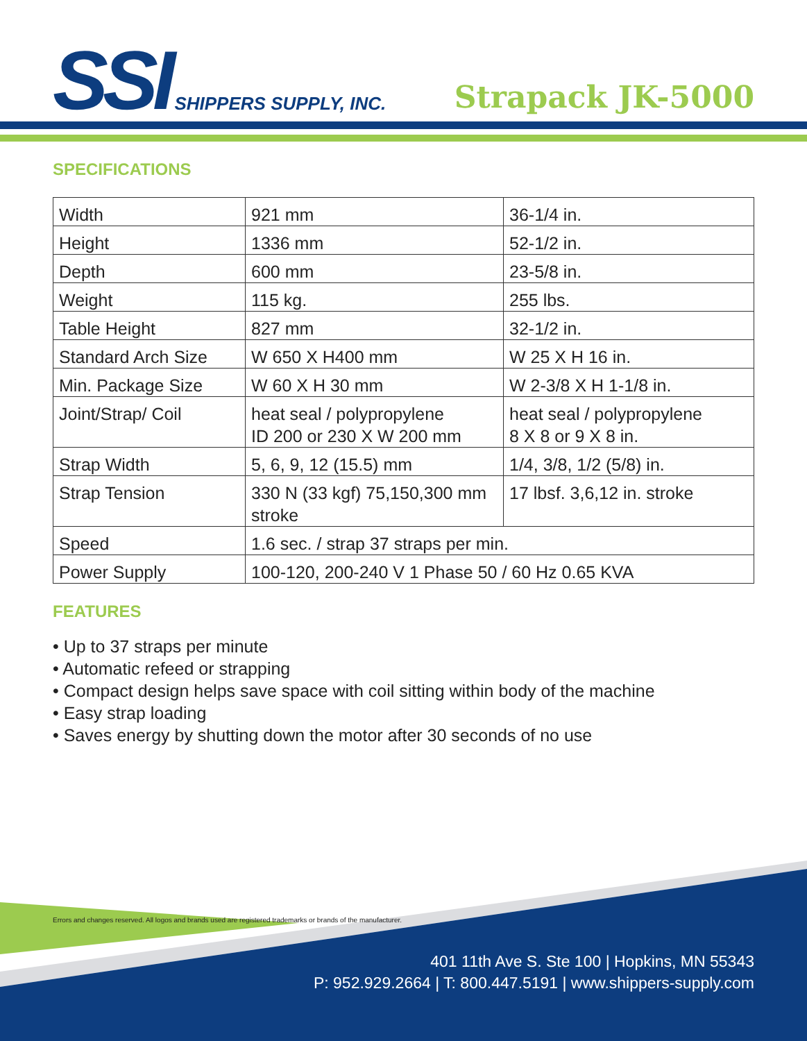SSI SHIPPERS SUPPLY, INC.
Strapack JK-5000
SPECIFICATIONS
| Width | 921 mm | 36-1/4 in. |
| Height | 1336 mm | 52-1/2 in. |
| Depth | 600 mm | 23-5/8 in. |
| Weight | 115 kg. | 255 lbs. |
| Table Height | 827 mm | 32-1/2 in. |
| Standard Arch Size | W 650 X H400 mm | W 25 X H 16 in. |
| Min. Package Size | W 60 X H 30 mm | W 2-3/8 X H 1-1/8 in. |
| Joint/Strap/ Coil | heat seal / polypropylene ID 200 or 230 X W 200 mm | heat seal / polypropylene 8 X 8 or 9 X 8 in. |
| Strap Width | 5, 6, 9, 12 (15.5) mm | 1/4, 3/8, 1/2 (5/8) in. |
| Strap Tension | 330 N (33 kgf) 75,150,300 mm stroke | 17 lbsf. 3,6,12 in. stroke |
| Speed | 1.6 sec. / strap 37 straps per min. | |
| Power Supply | 100-120, 200-240 V 1 Phase 50 / 60 Hz 0.65 KVA | |
FEATURES
• Up to 37 straps per minute
• Automatic refeed or strapping
• Compact design helps save space with coil sitting within body of the machine
• Easy strap loading
• Saves energy by shutting down the motor after 30 seconds of no use
Errors and changes reserved. All logos and brands used are registered trademarks or brands of the manufacturer.
401 11th Ave S. Ste 100 | Hopkins, MN 55343
P: 952.929.2664 | T: 800.447.5191 | www.shippers-supply.com